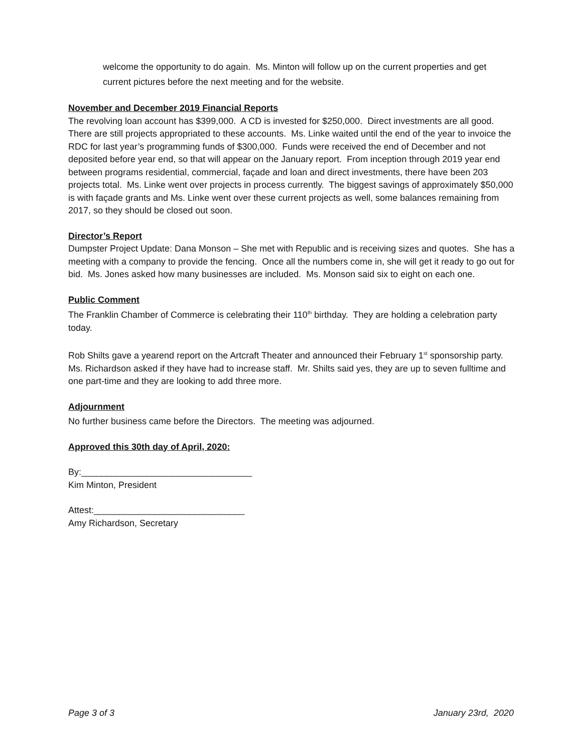welcome the opportunity to do again. Ms. Minton will follow up on the current properties and get current pictures before the next meeting and for the website.
November and December 2019 Financial Reports
The revolving loan account has $399,000. A CD is invested for $250,000. Direct investments are all good. There are still projects appropriated to these accounts. Ms. Linke waited until the end of the year to invoice the RDC for last year’s programming funds of $300,000. Funds were received the end of December and not deposited before year end, so that will appear on the January report. From inception through 2019 year end between programs residential, commercial, façade and loan and direct investments, there have been 203 projects total. Ms. Linke went over projects in process currently. The biggest savings of approximately $50,000 is with façade grants and Ms. Linke went over these current projects as well, some balances remaining from 2017, so they should be closed out soon.
Director’s Report
Dumpster Project Update: Dana Monson – She met with Republic and is receiving sizes and quotes. She has a meeting with a company to provide the fencing. Once all the numbers come in, she will get it ready to go out for bid. Ms. Jones asked how many businesses are included. Ms. Monson said six to eight on each one.
Public Comment
The Franklin Chamber of Commerce is celebrating their 110<sup>th</sup> birthday. They are holding a celebration party today.
Rob Shilts gave a yearend report on the Artcraft Theater and announced their February 1<sup>st</sup> sponsorship party. Ms. Richardson asked if they have had to increase staff. Mr. Shilts said yes, they are up to seven fulltime and one part-time and they are looking to add three more.
Adjournment
No further business came before the Directors. The meeting was adjourned.
Approved this 30th day of April, 2020:
By:__________________________________
Kim Minton, President
Attest:______________________________
Amy Richardson, Secretary
Page 3 of 3 January 23rd, 2020